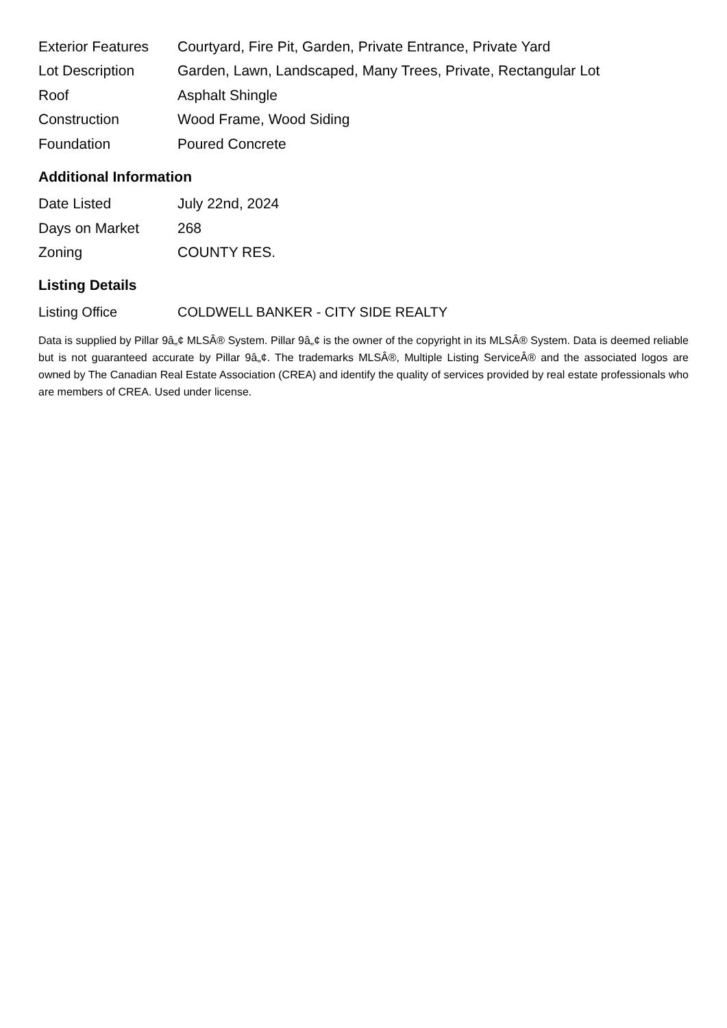| Exterior Features | Courtyard, Fire Pit, Garden, Private Entrance, Private Yard |
| Lot Description | Garden, Lawn, Landscaped, Many Trees, Private, Rectangular Lot |
| Roof | Asphalt Shingle |
| Construction | Wood Frame, Wood Siding |
| Foundation | Poured Concrete |
Additional Information
| Date Listed | July 22nd, 2024 |
| Days on Market | 268 |
| Zoning | COUNTY RES. |
Listing Details
| Listing Office | COLDWELL BANKER - CITY SIDE REALTY |
Data is supplied by Pillar 9â„¢ MLSÂ® System. Pillar 9â„¢ is the owner of the copyright in its MLSÂ® System. Data is deemed reliable but is not guaranteed accurate by Pillar 9â„¢. The trademarks MLSÂ®, Multiple Listing ServiceÂ® and the associated logos are owned by The Canadian Real Estate Association (CREA) and identify the quality of services provided by real estate professionals who are members of CREA. Used under license.